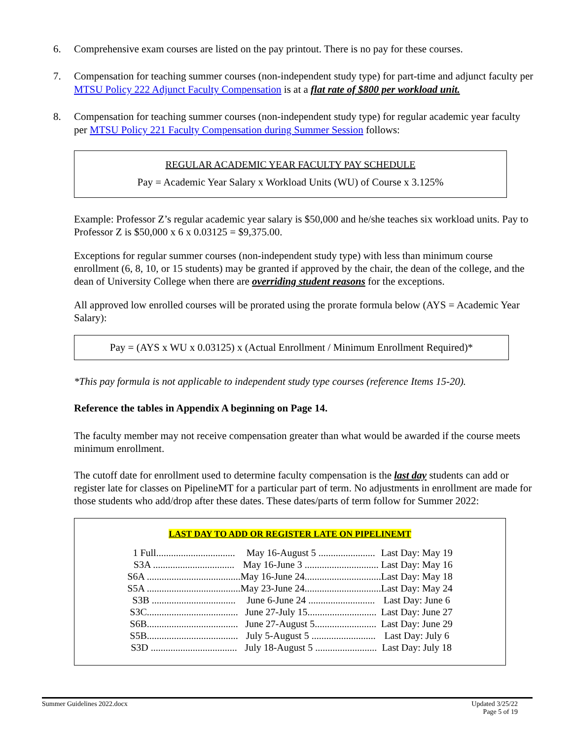6. Comprehensive exam courses are listed on the pay printout. There is no pay for these courses.
7. Compensation for teaching summer courses (non-independent study type) for part-time and adjunct faculty per MTSU Policy 222 Adjunct Faculty Compensation is at a flat rate of $800 per workload unit.
8. Compensation for teaching summer courses (non-independent study type) for regular academic year faculty per MTSU Policy 221 Faculty Compensation during Summer Session follows:
REGULAR ACADEMIC YEAR FACULTY PAY SCHEDULE
Pay = Academic Year Salary x Workload Units (WU) of Course x 3.125%
Example: Professor Z’s regular academic year salary is $50,000 and he/she teaches six workload units. Pay to Professor Z is $50,000 x 6 x 0.03125 = $9,375.00.
Exceptions for regular summer courses (non-independent study type) with less than minimum course enrollment (6, 8, 10, or 15 students) may be granted if approved by the chair, the dean of the college, and the dean of University College when there are overriding student reasons for the exceptions.
All approved low enrolled courses will be prorated using the prorate formula below (AYS = Academic Year Salary):
Pay = (AYS x WU x 0.03125) x (Actual Enrollment / Minimum Enrollment Required)*
*This pay formula is not applicable to independent study type courses (reference Items 15-20).
Reference the tables in Appendix A beginning on Page 14.
The faculty member may not receive compensation greater than what would be awarded if the course meets minimum enrollment.
The cutoff date for enrollment used to determine faculty compensation is the last day students can add or register late for classes on PipelineMT for a particular part of term. No adjustments in enrollment are made for those students who add/drop after these dates. These dates/parts of term follow for Summer 2022:
LAST DAY TO ADD OR REGISTER LATE ON PIPELINEMT
| 1 Full................................ | May 16-August 5 ....................... | Last Day: May 19 |
| S3A ................................. | May 16-June 3 .............................. | Last Day: May 16 |
| S6A ...................................... | May 16-June 24............................... | Last Day: May 18 |
| S5A ...................................... | May 23-June 24............................... | Last Day: May 24 |
| S3B .................................. | June 6-June 24 ........................... | Last Day: June 6 |
| S3C..................................... | June 27-July 15............................ | Last Day: June 27 |
| S6B..................................... | June 27-August 5......................... | Last Day: June 29 |
| S5B..................................... | July 5-August 5 .......................... | Last Day: July 6 |
| S3D ................................... | July 18-August 5 ......................... | Last Day: July 18 |
Summer Guidelines 2022.docx Updated 3/25/22
Page 5 of 19